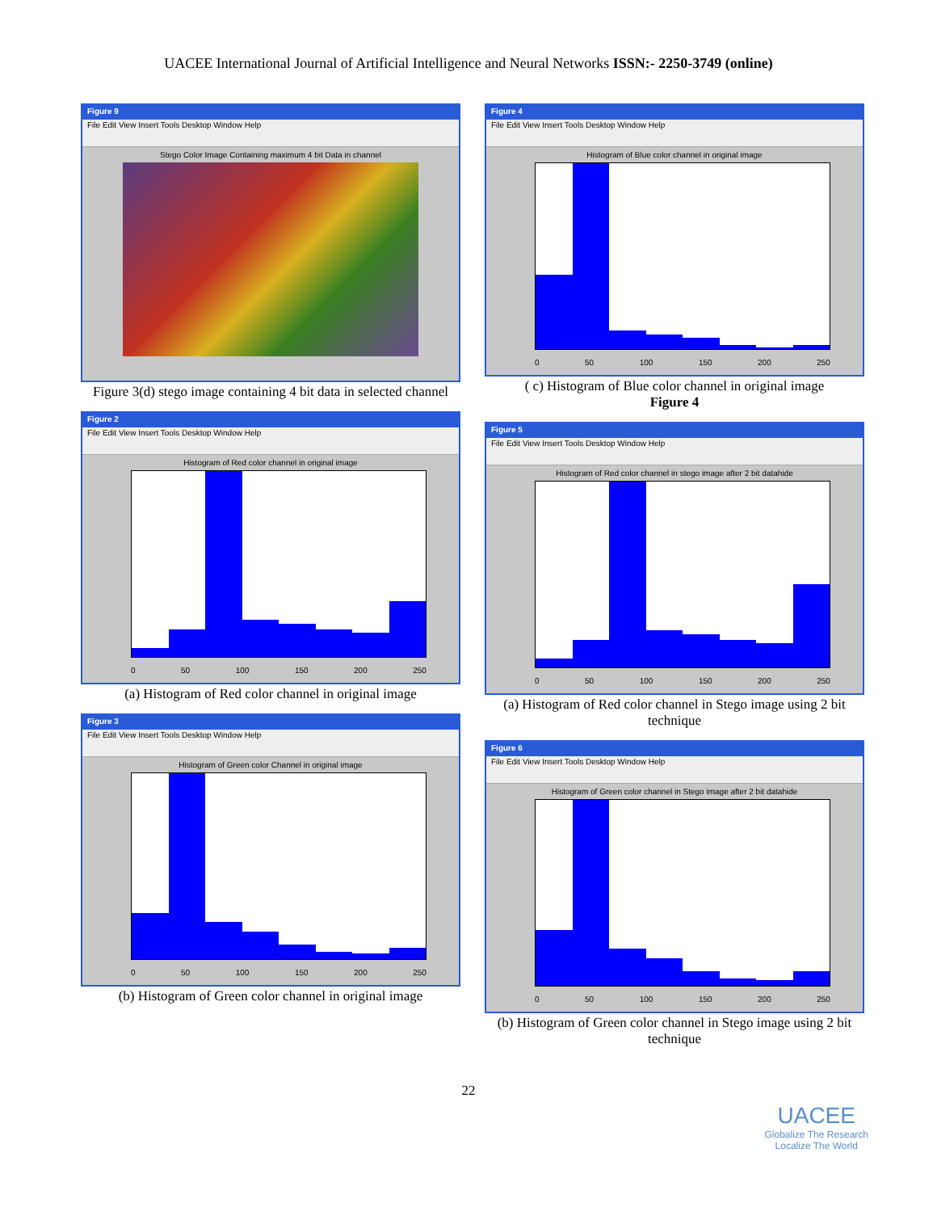UACEE International Journal of Artificial Intelligence and Neural Networks ISSN:- 2250-3749 (online)
Figure 9
File Edit View Insert Tools Desktop Window Help
Stego Color Image Containing maximum 4 bit Data in channel
Figure 3(d) stego image containing 4 bit data in selected channel
Figure 2
File Edit View Insert Tools Desktop Window Help
Histogram of Red color channel in original image
0 50 100 150 200 250
(a) Histogram of Red color channel in original image
Figure 3
File Edit View Insert Tools Desktop Window Help
Histogram of Green color Channel in original image
0 50 100 150 200 250
(b) Histogram of Green color channel in original image
Figure 4
File Edit View Insert Tools Desktop Window Help
Histogram of Blue color channel in original image
0 50 100 150 200 250
( c) Histogram of Blue color channel in original image
Figure 4
Figure 5
File Edit View Insert Tools Desktop Window Help
Histogram of Red color channel in stego image after 2 bit datahide
0 50 100 150 200 250
(a) Histogram of Red color channel in Stego image using 2 bit technique
Figure 6
File Edit View Insert Tools Desktop Window Help
Histogram of Green color channel in Stego image after 2 bit datahide
0 50 100 150 200 250
(b) Histogram of Green color channel in Stego image using 2 bit technique
22
UACEE
Globalize The Research
Localize The World